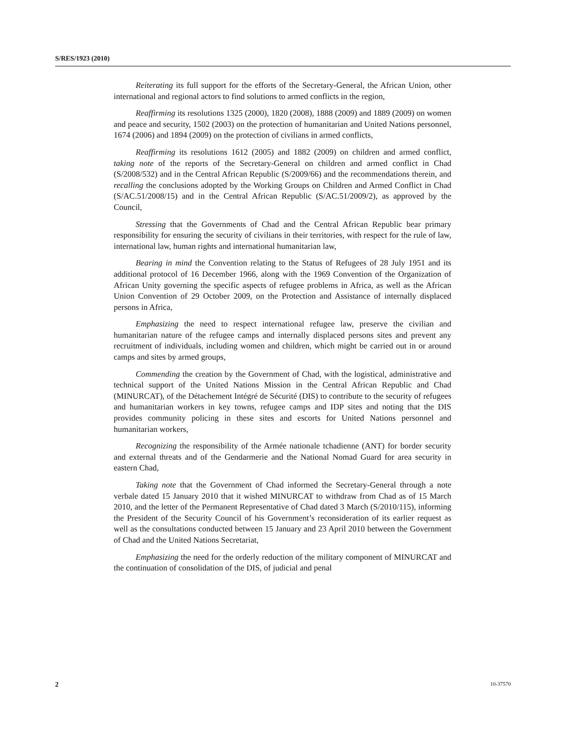S/RES/1923 (2010)
Reiterating its full support for the efforts of the Secretary-General, the African Union, other international and regional actors to find solutions to armed conflicts in the region,
Reaffirming its resolutions 1325 (2000), 1820 (2008), 1888 (2009) and 1889 (2009) on women and peace and security, 1502 (2003) on the protection of humanitarian and United Nations personnel, 1674 (2006) and 1894 (2009) on the protection of civilians in armed conflicts,
Reaffirming its resolutions 1612 (2005) and 1882 (2009) on children and armed conflict, taking note of the reports of the Secretary-General on children and armed conflict in Chad (S/2008/532) and in the Central African Republic (S/2009/66) and the recommendations therein, and recalling the conclusions adopted by the Working Groups on Children and Armed Conflict in Chad (S/AC.51/2008/15) and in the Central African Republic (S/AC.51/2009/2), as approved by the Council,
Stressing that the Governments of Chad and the Central African Republic bear primary responsibility for ensuring the security of civilians in their territories, with respect for the rule of law, international law, human rights and international humanitarian law,
Bearing in mind the Convention relating to the Status of Refugees of 28 July 1951 and its additional protocol of 16 December 1966, along with the 1969 Convention of the Organization of African Unity governing the specific aspects of refugee problems in Africa, as well as the African Union Convention of 29 October 2009, on the Protection and Assistance of internally displaced persons in Africa,
Emphasizing the need to respect international refugee law, preserve the civilian and humanitarian nature of the refugee camps and internally displaced persons sites and prevent any recruitment of individuals, including women and children, which might be carried out in or around camps and sites by armed groups,
Commending the creation by the Government of Chad, with the logistical, administrative and technical support of the United Nations Mission in the Central African Republic and Chad (MINURCAT), of the Détachement Intégré de Sécurité (DIS) to contribute to the security of refugees and humanitarian workers in key towns, refugee camps and IDP sites and noting that the DIS provides community policing in these sites and escorts for United Nations personnel and humanitarian workers,
Recognizing the responsibility of the Armée nationale tchadienne (ANT) for border security and external threats and of the Gendarmerie and the National Nomad Guard for area security in eastern Chad,
Taking note that the Government of Chad informed the Secretary-General through a note verbale dated 15 January 2010 that it wished MINURCAT to withdraw from Chad as of 15 March 2010, and the letter of the Permanent Representative of Chad dated 3 March (S/2010/115), informing the President of the Security Council of his Government’s reconsideration of its earlier request as well as the consultations conducted between 15 January and 23 April 2010 between the Government of Chad and the United Nations Secretariat,
Emphasizing the need for the orderly reduction of the military component of MINURCAT and the continuation of consolidation of the DIS, of judicial and penal
2 10-37570